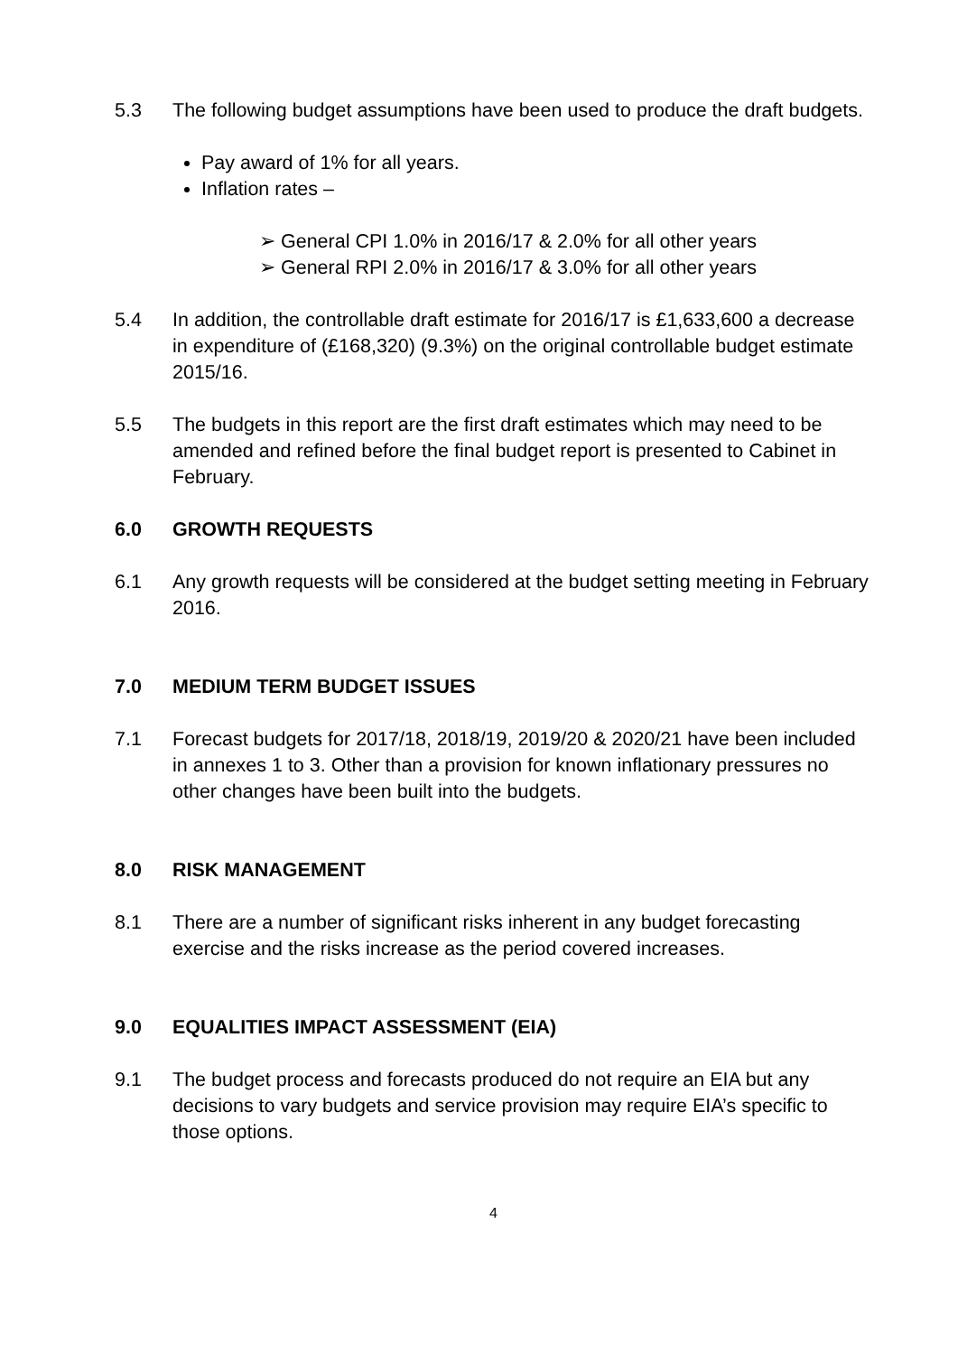5.3 The following budget assumptions have been used to produce the draft budgets.
Pay award of 1% for all years.
Inflation rates –
➢ General CPI 1.0% in 2016/17 & 2.0% for all other years
➢ General RPI 2.0% in 2016/17 & 3.0% for all other years
5.4 In addition, the controllable draft estimate for 2016/17 is £1,633,600 a decrease in expenditure of (£168,320) (9.3%) on the original controllable budget estimate 2015/16.
5.5 The budgets in this report are the first draft estimates which may need to be amended and refined before the final budget report is presented to Cabinet in February.
6.0 GROWTH REQUESTS
6.1 Any growth requests will be considered at the budget setting meeting in February 2016.
7.0 MEDIUM TERM BUDGET ISSUES
7.1 Forecast budgets for 2017/18, 2018/19, 2019/20 & 2020/21 have been included in annexes 1 to 3. Other than a provision for known inflationary pressures no other changes have been built into the budgets.
8.0 RISK MANAGEMENT
8.1 There are a number of significant risks inherent in any budget forecasting exercise and the risks increase as the period covered increases.
9.0 EQUALITIES IMPACT ASSESSMENT (EIA)
9.1 The budget process and forecasts produced do not require an EIA but any decisions to vary budgets and service provision may require EIA’s specific to those options.
4